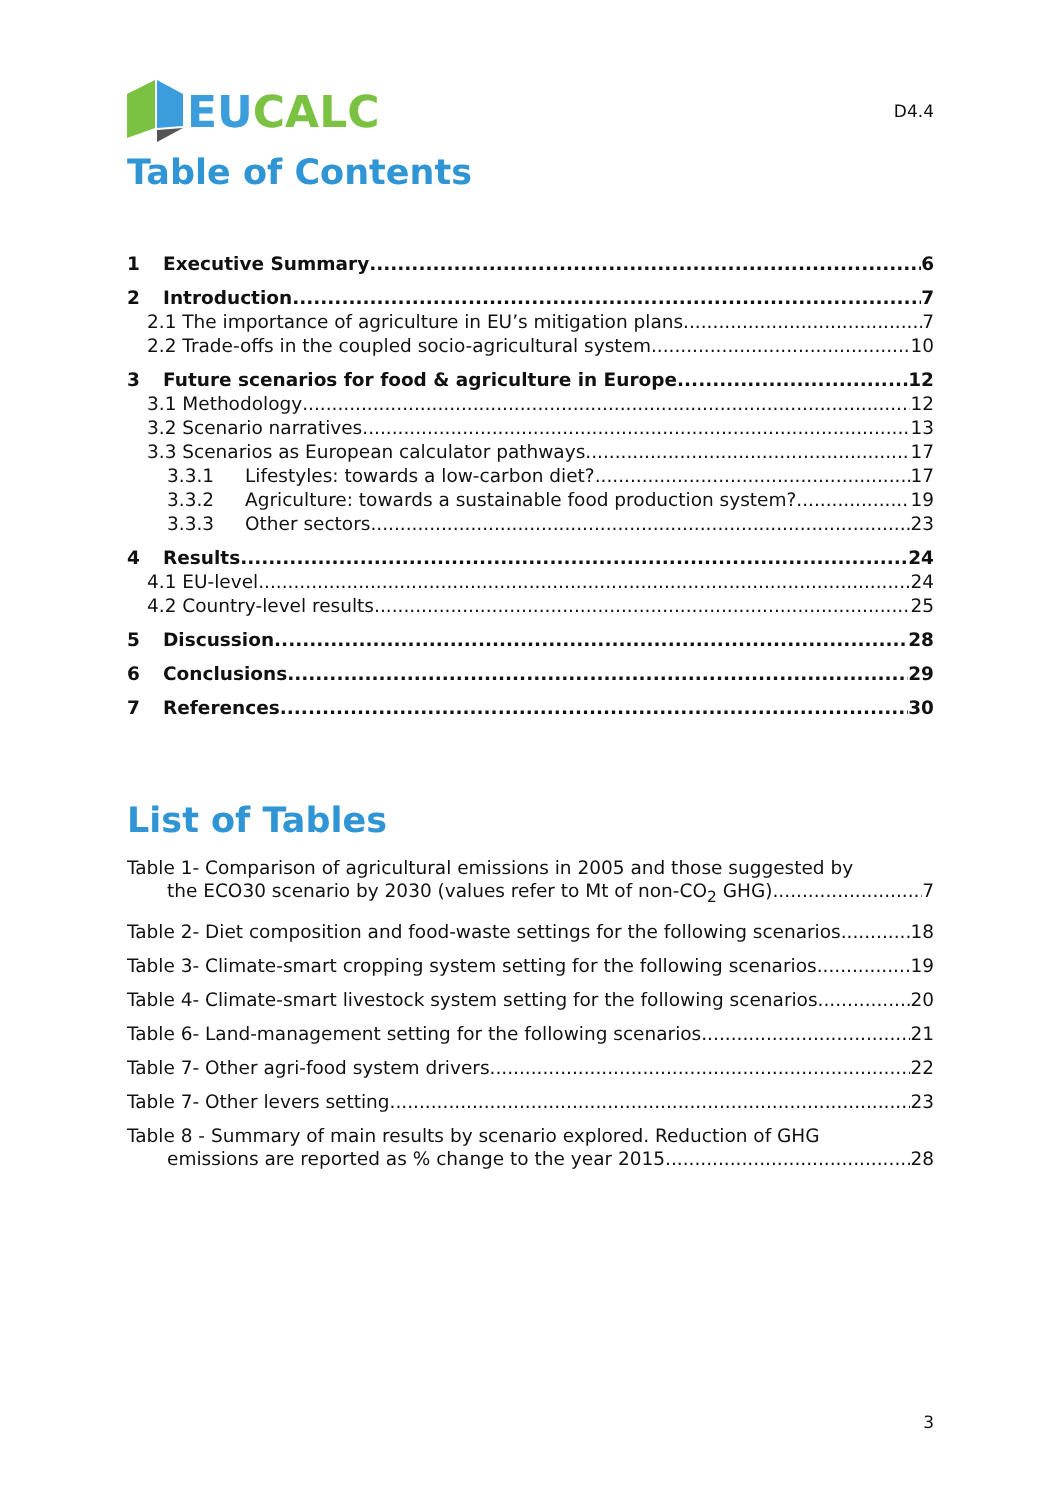EU CALC
D4.4
Table of Contents
1 Executive Summary 6
2 Introduction 7
2.1 The importance of agriculture in EU’s mitigation plans 7
2.2 Trade-offs in the coupled socio-agricultural system 10
3 Future scenarios for food & agriculture in Europe 12
3.1 Methodology 12
3.2 Scenario narratives 13
3.3 Scenarios as European calculator pathways 17
3.3.1 Lifestyles: towards a low-carbon diet? 17
3.3.2 Agriculture: towards a sustainable food production system? 19
3.3.3 Other sectors 23
4 Results 24
4.1 EU-level 24
4.2 Country-level results 25
5 Discussion 28
6 Conclusions 29
7 References 30
List of Tables
Table 1- Comparison of agricultural emissions in 2005 and those suggested by
the ECO30 scenario by 2030 (values refer to Mt of non-CO<sub>2</sub> GHG) 7
Table 2- Diet composition and food-waste settings for the following scenarios 18
Table 3- Climate-smart cropping system setting for the following scenarios 19
Table 4- Climate-smart livestock system setting for the following scenarios 20
Table 6- Land-management setting for the following scenarios 21
Table 7- Other agri-food system drivers 22
Table 7- Other levers setting 23
Table 8 - Summary of main results by scenario explored. Reduction of GHG
emissions are reported as % change to the year 2015. 28
3